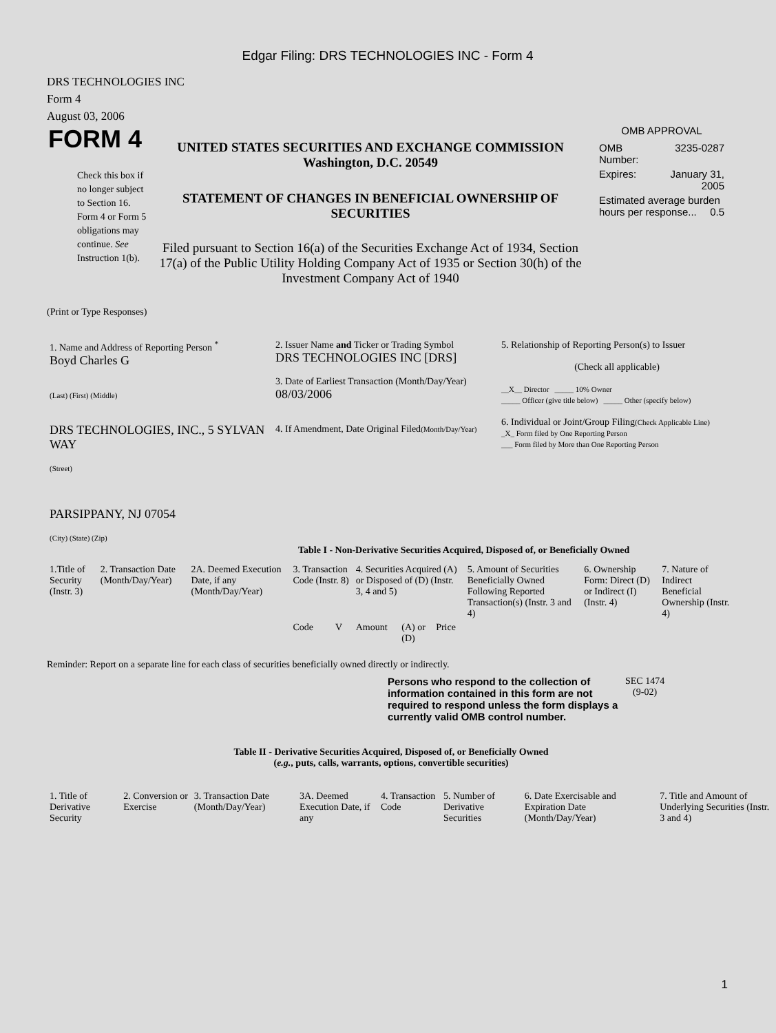Edgar Filing: DRS TECHNOLOGIES INC - Form 4
DRS TECHNOLOGIES INC
Form 4
August 03, 2006
FORM 4
Check this box if no longer subject to Section 16. Form 4 or Form 5 obligations may continue. See Instruction 1(b).
UNITED STATES SECURITIES AND EXCHANGE COMMISSION
Washington, D.C. 20549
STATEMENT OF CHANGES IN BENEFICIAL OWNERSHIP OF SECURITIES
Filed pursuant to Section 16(a) of the Securities Exchange Act of 1934, Section 17(a) of the Public Utility Holding Company Act of 1935 or Section 30(h) of the Investment Company Act of 1940
OMB APPROVAL
| OMB Number: | 3235-0287 |
| Expires: | January 31, 2005 |
| Estimated average burden hours per response... 0.5 | |
(Print or Type Responses)
| 1. Name and Address of Reporting Person <sup>*</sup> Boyd Charles G (Last) (First) (Middle) DRS TECHNOLOGIES, INC., 5 SYLVAN WAY (Street) PARSIPPANY, NJ 07054 (City) (State) (Zip) | 2. Issuer Name and Ticker or Trading Symbol DRS TECHNOLOGIES INC [DRS] 3. Date of Earliest Transaction (Month/Day/Year) 08/03/2006 4. If Amendment, Date Original Filed (Month/Day/Year) | 5. Relationship of Reporting Person(s) to Issuer (Check all applicable) __X__ Director _____ 10% Owner _____ Officer (give title below) _____ Other (specify below) 6. Individual or Joint/Group Filing (Check Applicable Line) _X_ Form filed by One Reporting Person ___ Form filed by More than One Reporting Person |
Table I - Non-Derivative Securities Acquired, Disposed of, or Beneficially Owned
| 1.Title of Security (Instr. 3) | 2. Transaction Date (Month/Day/Year) | 2A. Deemed Execution Date, if any (Month/Day/Year) | 3. Transaction Code (Instr. 8) | | 4. Securities Acquired (A) or Disposed of (D) (Instr. 3, 4 and 5) | | | 5. Amount of Securities Beneficially Owned Following Reported Transaction(s) (Instr. 3 and 4) | 6. Ownership Form: Direct (D) or Indirect (I) (Instr. 4) | 7. Nature of Indirect Beneficial Ownership (Instr. 4) |
| | | | Code | V | Amount | (A) or (D) | Price | | | |
Reminder: Report on a separate line for each class of securities beneficially owned directly or indirectly.
Persons who respond to the collection of information contained in this form are not required to respond unless the form displays a currently valid OMB control number.
SEC 1474
(9-02)
Table II - Derivative Securities Acquired, Disposed of, or Beneficially Owned
(e.g., puts, calls, warrants, options, convertible securities)
| 1. Title of Derivative Security | 2. Conversion or Exercise | 3. Transaction Date (Month/Day/Year) | 3A. Deemed Execution Date, if any | 4. Transaction Code | 5. Number of Derivative Securities | 6. Date Exercisable and Expiration Date (Month/Day/Year) | 7. Title and Amount of Underlying Securities (Instr. 3 and 4) |
1